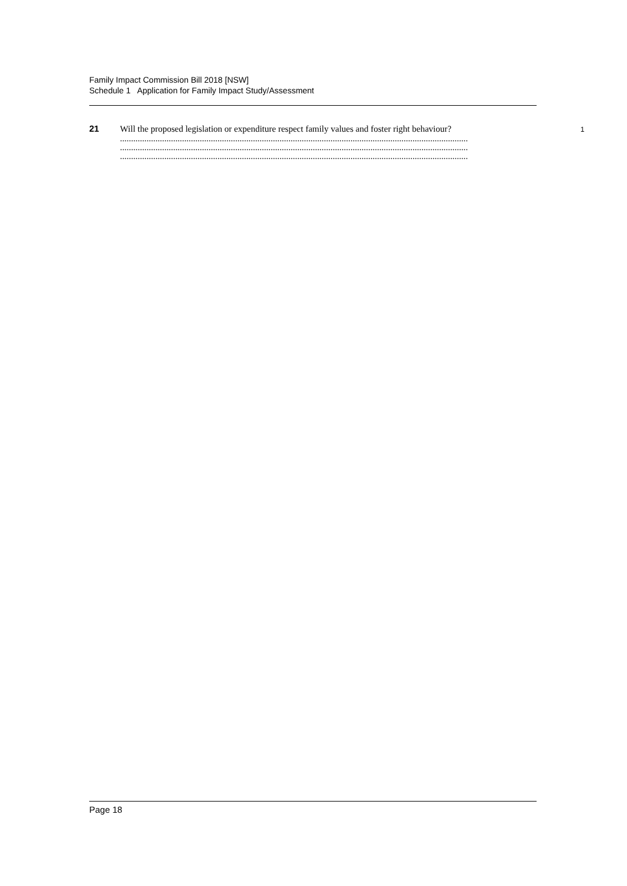Family Impact Commission Bill 2018 [NSW]
Schedule 1 Application for Family Impact Study/Assessment
21
Will the proposed legislation or expenditure respect family values and foster right behaviour?
.............................................................................................................................................................
.............................................................................................................................................................
.............................................................................................................................................................
1
Page 18